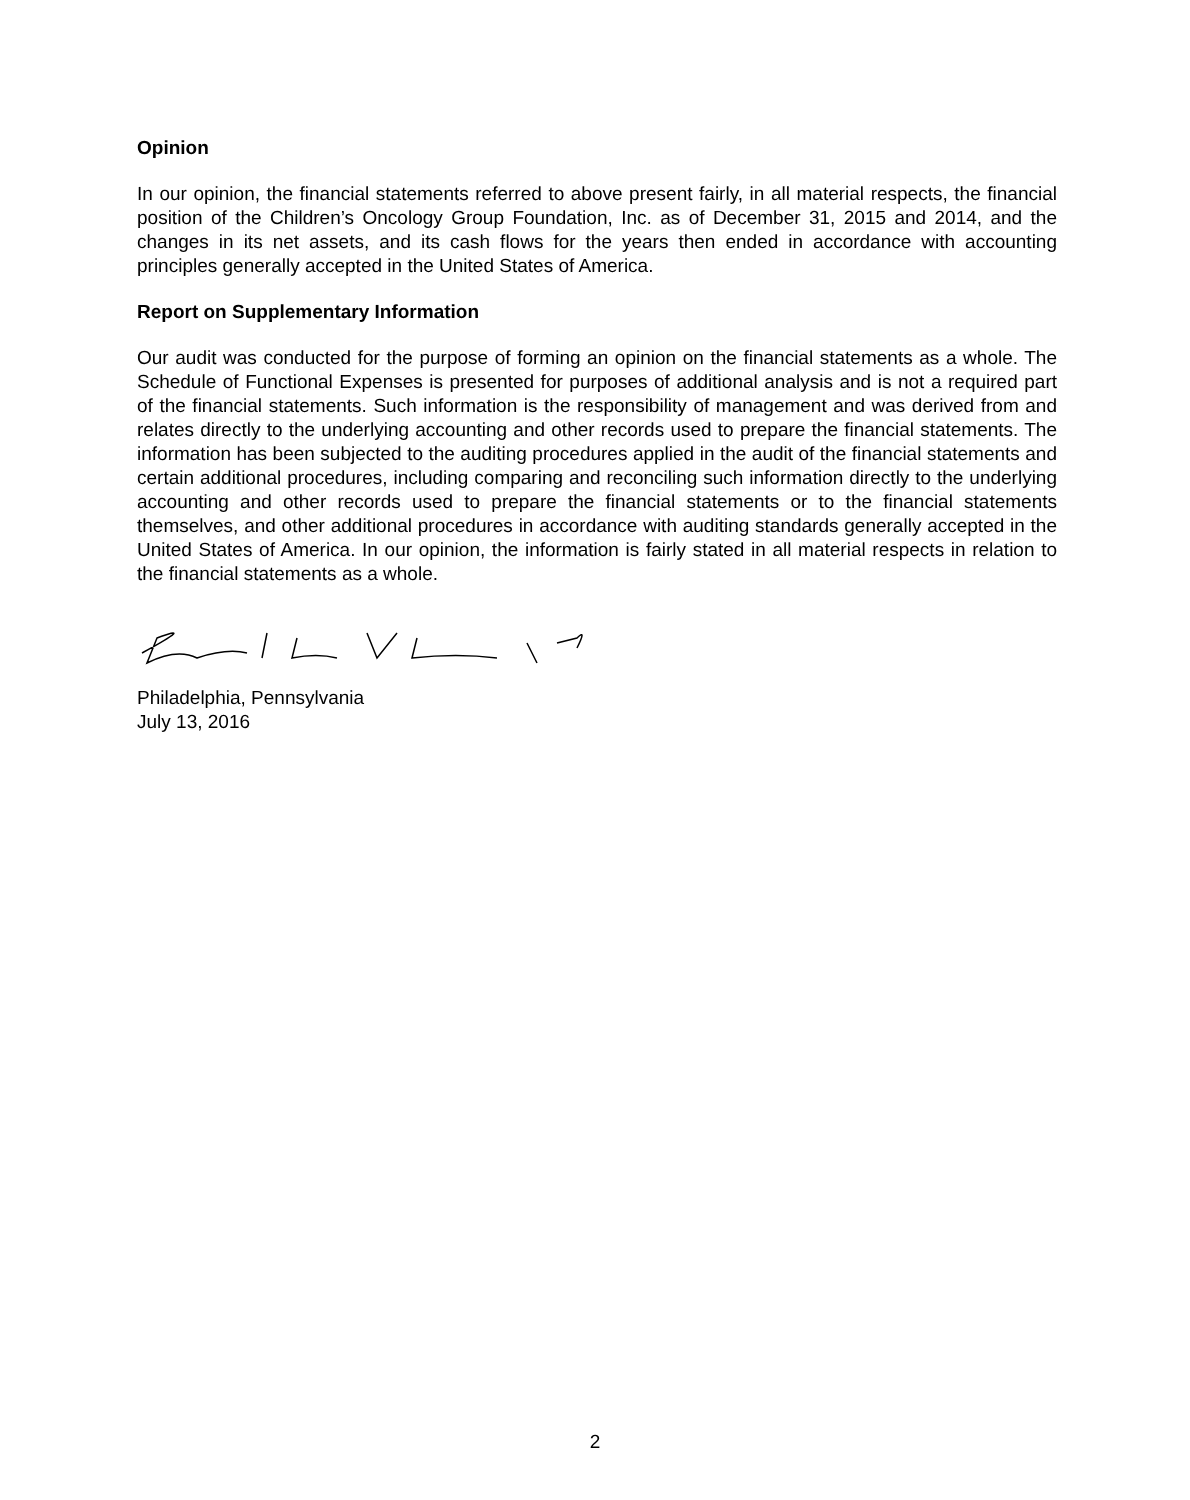Opinion
In our opinion, the financial statements referred to above present fairly, in all material respects, the financial position of the Children’s Oncology Group Foundation, Inc. as of December 31, 2015 and 2014, and the changes in its net assets, and its cash flows for the years then ended in accordance with accounting principles generally accepted in the United States of America.
Report on Supplementary Information
Our audit was conducted for the purpose of forming an opinion on the financial statements as a whole. The Schedule of Functional Expenses is presented for purposes of additional analysis and is not a required part of the financial statements. Such information is the responsibility of management and was derived from and relates directly to the underlying accounting and other records used to prepare the financial statements. The information has been subjected to the auditing procedures applied in the audit of the financial statements and certain additional procedures, including comparing and reconciling such information directly to the underlying accounting and other records used to prepare the financial statements or to the financial statements themselves, and other additional procedures in accordance with auditing standards generally accepted in the United States of America. In our opinion, the information is fairly stated in all material respects in relation to the financial statements as a whole.
Philadelphia, Pennsylvania
July 13, 2016
2